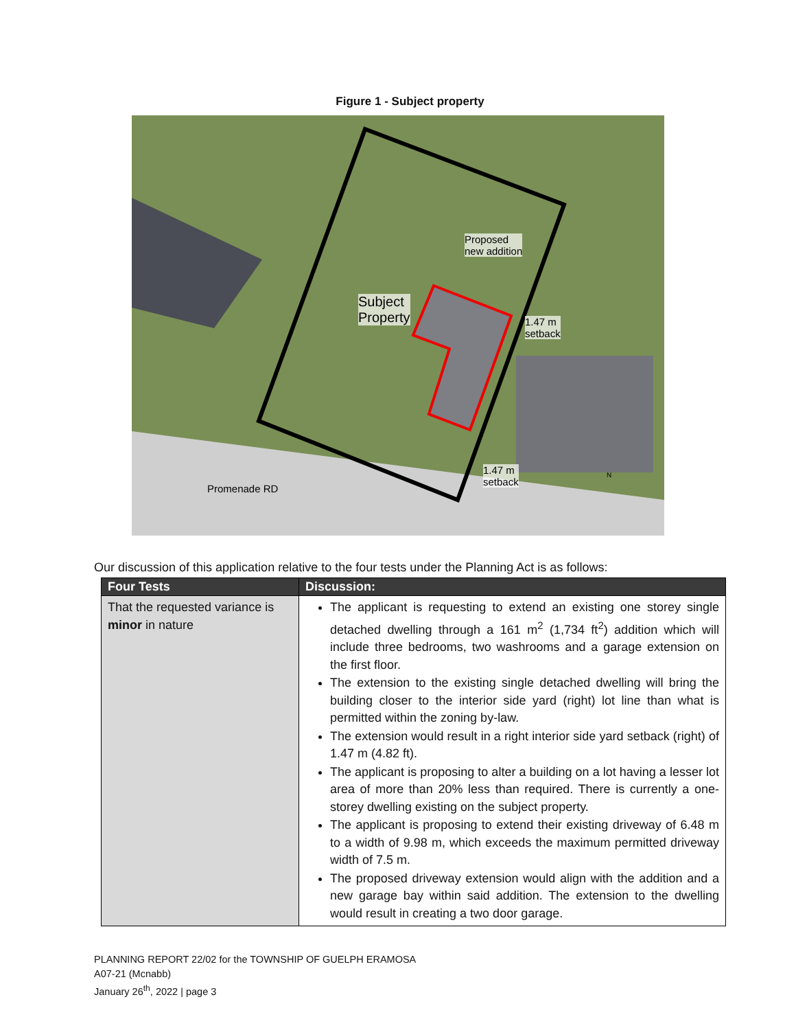Figure 1 - Subject property
Proposed
new addition
Subject
Property 1.47 m
setback
1.47 m
setback
Promenade RD
N
Our discussion of this application relative to the four tests under the Planning Act is as follows:
| Four Tests | Discussion: |
| --- | --- |
| That the requested variance is minor in nature | The applicant is requesting to extend an existing one storey single detached dwelling through a 161 m<sup>2</sup> (1,734 ft<sup>2</sup>) addition which will include three bedrooms, two washrooms and a garage extension on the first floor. The extension to the existing single detached dwelling will bring the building closer to the interior side yard (right) lot line than what is permitted within the zoning by-law. The extension would result in a right interior side yard setback (right) of 1.47 m (4.82 ft). The applicant is proposing to alter a building on a lot having a lesser lot area of more than 20% less than required. There is currently a one-storey dwelling existing on the subject property. The applicant is proposing to extend their existing driveway of 6.48 m to a width of 9.98 m, which exceeds the maximum permitted driveway width of 7.5 m. The proposed driveway extension would align with the addition and a new garage bay within said addition. The extension to the dwelling would result in creating a two door garage. |
PLANNING REPORT 22/02 for the TOWNSHIP OF GUELPH ERAMOSA
A07-21 (Mcnabb)
January 26<sup>th</sup>, 2022 | page 3